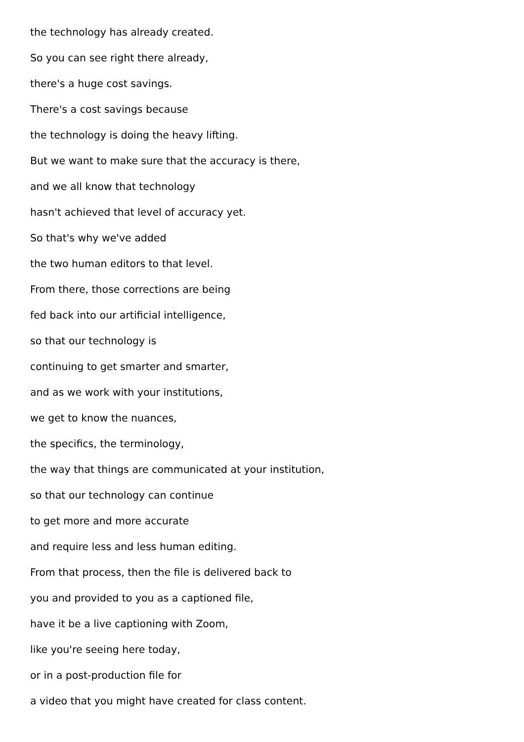the technology has already created.
So you can see right there already,
there's a huge cost savings.
There's a cost savings because
the technology is doing the heavy lifting.
But we want to make sure that the accuracy is there,
and we all know that technology
hasn't achieved that level of accuracy yet.
So that's why we've added
the two human editors to that level.
From there, those corrections are being
fed back into our artificial intelligence,
so that our technology is
continuing to get smarter and smarter,
and as we work with your institutions,
we get to know the nuances,
the specifics, the terminology,
the way that things are communicated at your institution,
so that our technology can continue
to get more and more accurate
and require less and less human editing.
From that process, then the file is delivered back to
you and provided to you as a captioned file,
have it be a live captioning with Zoom,
like you're seeing here today,
or in a post-production file for
a video that you might have created for class content.